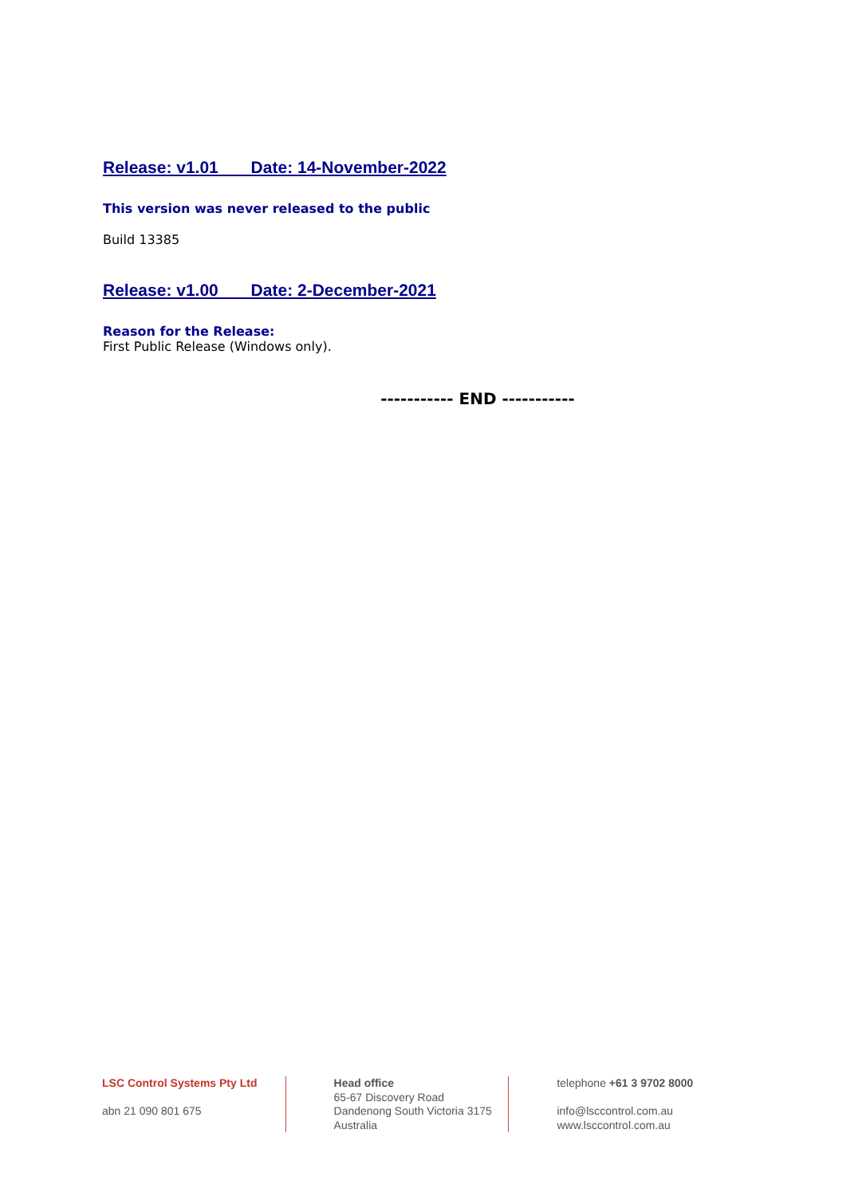Release: v1.01 Date: 14-November-2022
This version was never released to the public
Build 13385
Release: v1.00 Date: 2-December-2021
Reason for the Release:
First Public Release (Windows only).
----------- END -----------
LSC Control Systems Pty Ltd
abn 21 090 801 675
Head office
65-67 Discovery Road
Dandenong South Victoria 3175
Australia
telephone +61 3 9702 8000
info@lsccontrol.com.au
www.lsccontrol.com.au